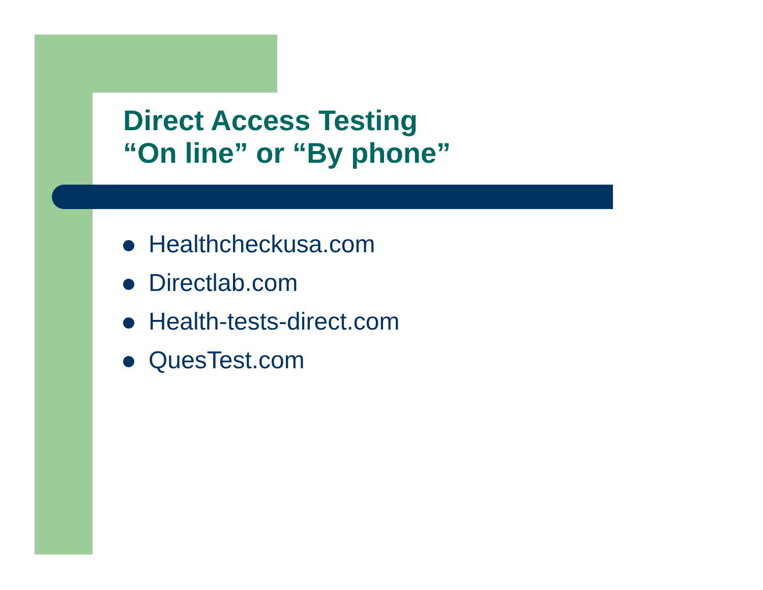Direct Access Testing
“On line” or “By phone”
Healthcheckusa.com
Directlab.com
Health-tests-direct.com
QuesTest.com